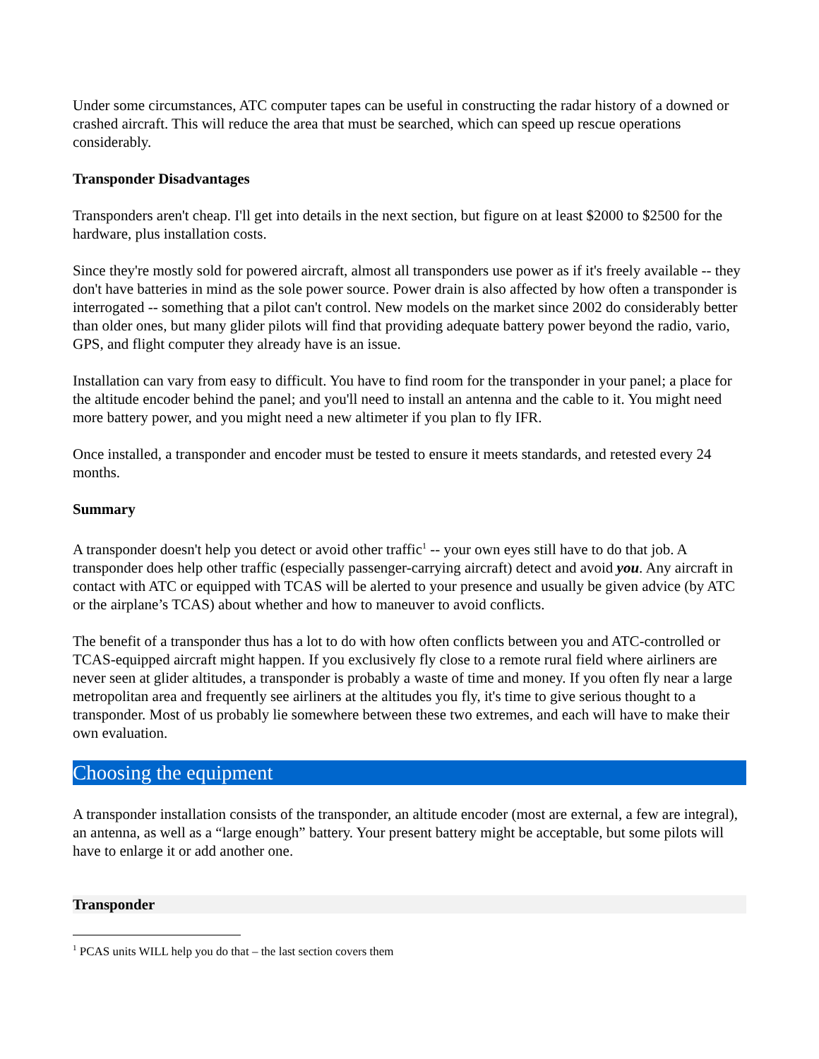Under some circumstances, ATC computer tapes can be useful in constructing the radar history of a downed or crashed aircraft. This will reduce the area that must be searched, which can speed up rescue operations considerably.
Transponder Disadvantages
Transponders aren't cheap. I'll get into details in the next section, but figure on at least $2000 to $2500 for the hardware, plus installation costs.
Since they're mostly sold for powered aircraft, almost all transponders use power as if it's freely available -- they don't have batteries in mind as the sole power source. Power drain is also affected by how often a transponder is interrogated -- something that a pilot can't control. New models on the market since 2002 do considerably better than older ones, but many glider pilots will find that providing adequate battery power beyond the radio, vario, GPS, and flight computer they already have is an issue.
Installation can vary from easy to difficult. You have to find room for the transponder in your panel; a place for the altitude encoder behind the panel; and you'll need to install an antenna and the cable to it. You might need more battery power, and you might need a new altimeter if you plan to fly IFR.
Once installed, a transponder and encoder must be tested to ensure it meets standards, and retested every 24 months.
Summary
A transponder doesn't help you detect or avoid other traffic<sup>1</sup> -- your own eyes still have to do that job. A transponder does help other traffic (especially passenger-carrying aircraft) detect and avoid you. Any aircraft in contact with ATC or equipped with TCAS will be alerted to your presence and usually be given advice (by ATC or the airplane’s TCAS) about whether and how to maneuver to avoid conflicts.
The benefit of a transponder thus has a lot to do with how often conflicts between you and ATC-controlled or TCAS-equipped aircraft might happen. If you exclusively fly close to a remote rural field where airliners are never seen at glider altitudes, a transponder is probably a waste of time and money. If you often fly near a large metropolitan area and frequently see airliners at the altitudes you fly, it's time to give serious thought to a transponder. Most of us probably lie somewhere between these two extremes, and each will have to make their own evaluation.
Choosing the equipment
A transponder installation consists of the transponder, an altitude encoder (most are external, a few are integral), an antenna, as well as a “large enough” battery. Your present battery might be acceptable, but some pilots will have to enlarge it or add another one.
Transponder
<sup>1</sup> PCAS units WILL help you do that – the last section covers them